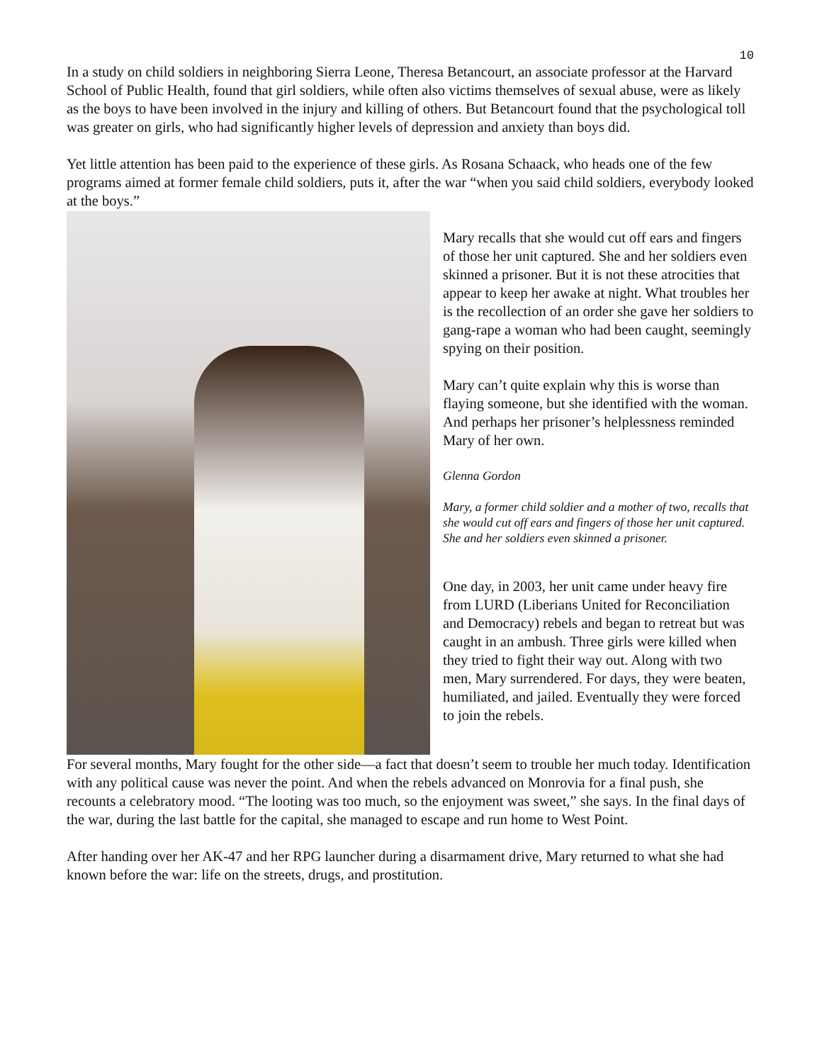10
In a study on child soldiers in neighboring Sierra Leone, Theresa Betancourt, an associate professor at the Harvard School of Public Health, found that girl soldiers, while often also victims themselves of sexual abuse, were as likely as the boys to have been involved in the injury and killing of others. But Betancourt found that the psychological toll was greater on girls, who had significantly higher levels of depression and anxiety than boys did.
Yet little attention has been paid to the experience of these girls. As Rosana Schaack, who heads one of the few programs aimed at former female child soldiers, puts it, after the war “when you said child soldiers, everybody looked at the boys.”
Mary recalls that she would cut off ears and fingers of those her unit captured. She and her soldiers even skinned a prisoner. But it is not these atrocities that appear to keep her awake at night. What troubles her is the recollection of an order she gave her soldiers to gang-rape a woman who had been caught, seemingly spying on their position.
Mary can’t quite explain why this is worse than flaying someone, but she identified with the woman. And perhaps her prisoner’s helplessness reminded Mary of her own.
Glenna Gordon
Mary, a former child soldier and a mother of two, recalls that she would cut off ears and fingers of those her unit captured. She and her soldiers even skinned a prisoner.
One day, in 2003, her unit came under heavy fire from LURD (Liberians United for Reconciliation and Democracy) rebels and began to retreat but was caught in an ambush. Three girls were killed when they tried to fight their way out. Along with two men, Mary surrendered. For days, they were beaten, humiliated, and jailed. Eventually they were forced to join the rebels.
For several months, Mary fought for the other side—a fact that doesn’t seem to trouble her much today. Identification with any political cause was never the point. And when the rebels advanced on Monrovia for a final push, she recounts a celebratory mood. “The looting was too much, so the enjoyment was sweet,” she says. In the final days of the war, during the last battle for the capital, she managed to escape and run home to West Point.
After handing over her AK-47 and her RPG launcher during a disarmament drive, Mary returned to what she had known before the war: life on the streets, drugs, and prostitution.